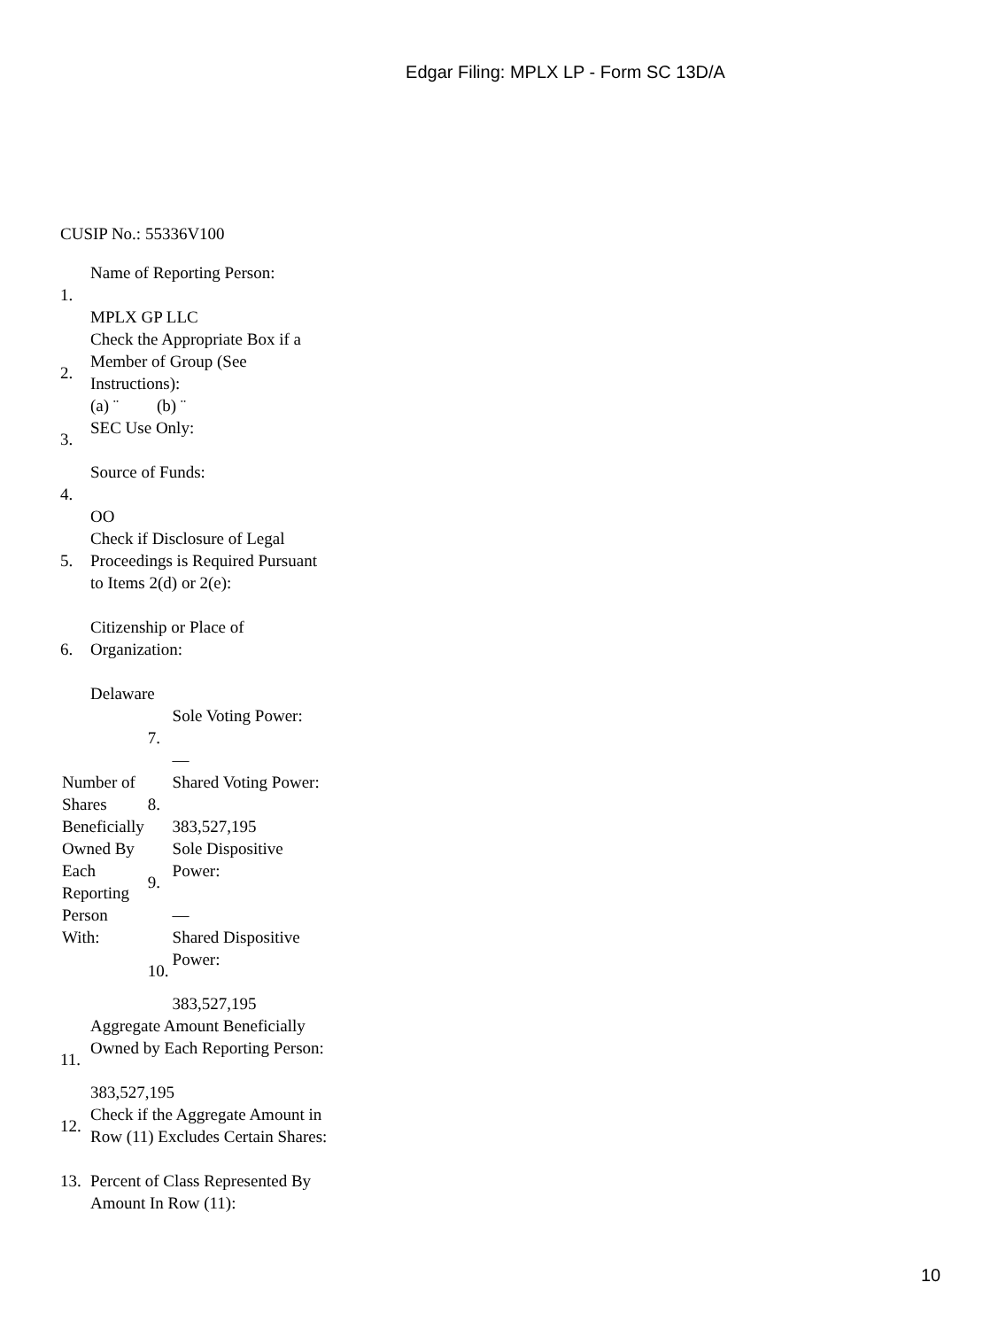Edgar Filing: MPLX LP - Form SC 13D/A
CUSIP No.: 55336V100
| 1. | Name of Reporting Person: MPLX GP LLC |
| 2. | Check the Appropriate Box if a Member of Group (See Instructions): (a) ¨ (b) ¨ |
| 3. | SEC Use Only: |
| 4. | Source of Funds: OO |
| 5. | Check if Disclosure of Legal Proceedings is Required Pursuant to Items 2(d) or 2(e): |
| 6. | Citizenship or Place of Organization: Delaware |
| / Number of Shares Beneficially Owned By Each Reporting Person With: / 7. / Sole Voting Power: — / / / 8. / Shared Voting Power: 383,527,195 / / / 9. / Sole Dispositive Power: — / / / 10. / Shared Dispositive Power: 383,527,195 / | |
| 11. | Aggregate Amount Beneficially Owned by Each Reporting Person: 383,527,195 |
| 12. | Check if the Aggregate Amount in Row (11) Excludes Certain Shares: |
| 13. | Percent of Class Represented By Amount In Row (11): |
10